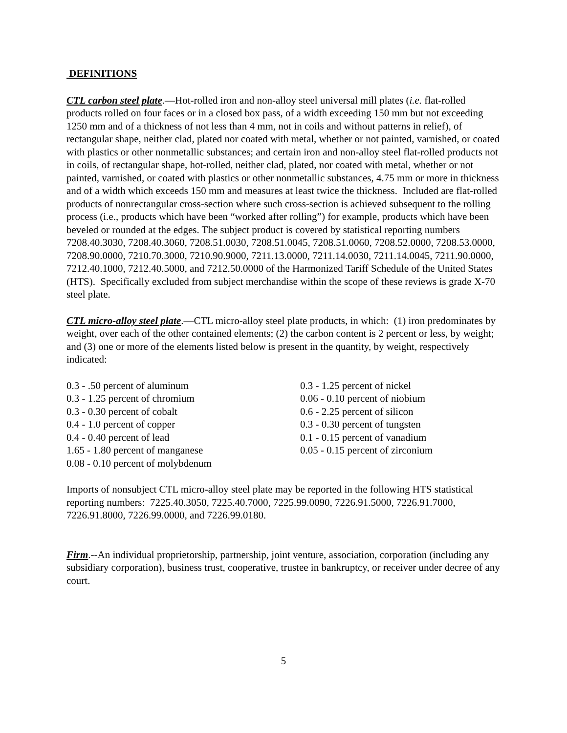DEFINITIONS
CTL carbon steel plate.—Hot-rolled iron and non-alloy steel universal mill plates (i.e. flat-rolled products rolled on four faces or in a closed box pass, of a width exceeding 150 mm but not exceeding 1250 mm and of a thickness of not less than 4 mm, not in coils and without patterns in relief), of rectangular shape, neither clad, plated nor coated with metal, whether or not painted, varnished, or coated with plastics or other nonmetallic substances; and certain iron and non-alloy steel flat-rolled products not in coils, of rectangular shape, hot-rolled, neither clad, plated, nor coated with metal, whether or not painted, varnished, or coated with plastics or other nonmetallic substances, 4.75 mm or more in thickness and of a width which exceeds 150 mm and measures at least twice the thickness. Included are flat-rolled products of nonrectangular cross-section where such cross-section is achieved subsequent to the rolling process (i.e., products which have been “worked after rolling”) for example, products which have been beveled or rounded at the edges. The subject product is covered by statistical reporting numbers 7208.40.3030, 7208.40.3060, 7208.51.0030, 7208.51.0045, 7208.51.0060, 7208.52.0000, 7208.53.0000, 7208.90.0000, 7210.70.3000, 7210.90.9000, 7211.13.0000, 7211.14.0030, 7211.14.0045, 7211.90.0000, 7212.40.1000, 7212.40.5000, and 7212.50.0000 of the Harmonized Tariff Schedule of the United States (HTS). Specifically excluded from subject merchandise within the scope of these reviews is grade X-70 steel plate.
CTL micro-alloy steel plate.—CTL micro-alloy steel plate products, in which: (1) iron predominates by weight, over each of the other contained elements; (2) the carbon content is 2 percent or less, by weight; and (3) one or more of the elements listed below is present in the quantity, by weight, respectively indicated:
| 0.3 - .50 percent of aluminum | 0.3 - 1.25 percent of nickel |
| 0.3 - 1.25 percent of chromium | 0.06 - 0.10 percent of niobium |
| 0.3 - 0.30 percent of cobalt | 0.6 - 2.25 percent of silicon |
| 0.4 - 1.0 percent of copper | 0.3 - 0.30 percent of tungsten |
| 0.4 - 0.40 percent of lead | 0.1 - 0.15 percent of vanadium |
| 1.65 - 1.80 percent of manganese | 0.05 - 0.15 percent of zirconium |
| 0.08 - 0.10 percent of molybdenum | |
Imports of nonsubject CTL micro-alloy steel plate may be reported in the following HTS statistical reporting numbers: 7225.40.3050, 7225.40.7000, 7225.99.0090, 7226.91.5000, 7226.91.7000, 7226.91.8000, 7226.99.0000, and 7226.99.0180.
Firm.--An individual proprietorship, partnership, joint venture, association, corporation (including any subsidiary corporation), business trust, cooperative, trustee in bankruptcy, or receiver under decree of any court.
5